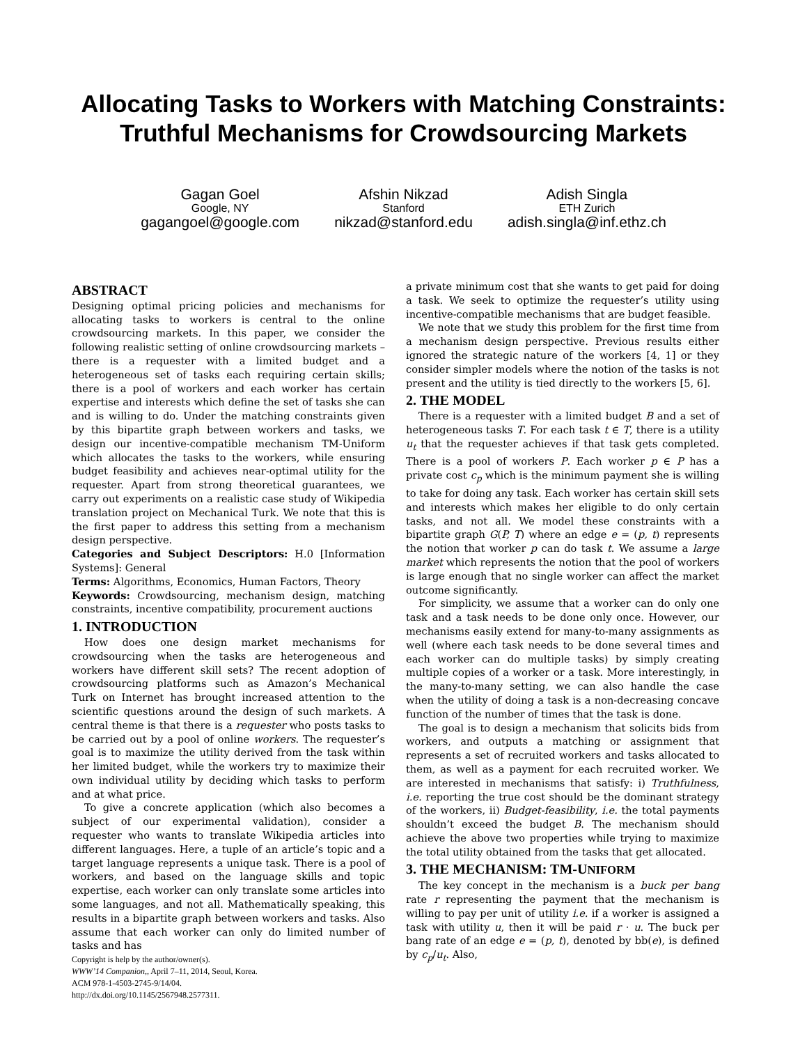Allocating Tasks to Workers with Matching Constraints:
Truthful Mechanisms for Crowdsourcing Markets
Gagan Goel
Google, NY
gagangoel@google.com
Afshin Nikzad
Stanford
nikzad@stanford.edu
Adish Singla
ETH Zurich
adish.singla@inf.ethz.ch
ABSTRACT
Designing optimal pricing policies and mechanisms for allocating tasks to workers is central to the online crowdsourcing markets. In this paper, we consider the following realistic setting of online crowdsourcing markets – there is a requester with a limited budget and a heterogeneous set of tasks each requiring certain skills; there is a pool of workers and each worker has certain expertise and interests which define the set of tasks she can and is willing to do. Under the matching constraints given by this bipartite graph between workers and tasks, we design our incentive-compatible mechanism TM-Uniform which allocates the tasks to the workers, while ensuring budget feasibility and achieves near-optimal utility for the requester. Apart from strong theoretical guarantees, we carry out experiments on a realistic case study of Wikipedia translation project on Mechanical Turk. We note that this is the first paper to address this setting from a mechanism design perspective.
Categories and Subject Descriptors: H.0 [Information Systems]: General
Terms: Algorithms, Economics, Human Factors, Theory
Keywords: Crowdsourcing, mechanism design, matching constraints, incentive compatibility, procurement auctions
1. INTRODUCTION
How does one design market mechanisms for crowdsourcing when the tasks are heterogeneous and workers have different skill sets? The recent adoption of crowdsourcing platforms such as Amazon’s Mechanical Turk on Internet has brought increased attention to the scientific questions around the design of such markets. A central theme is that there is a requester who posts tasks to be carried out by a pool of online workers. The requester’s goal is to maximize the utility derived from the task within her limited budget, while the workers try to maximize their own individual utility by deciding which tasks to perform and at what price.
To give a concrete application (which also becomes a subject of our experimental validation), consider a requester who wants to translate Wikipedia articles into different languages. Here, a tuple of an article’s topic and a target language represents a unique task. There is a pool of workers, and based on the language skills and topic expertise, each worker can only translate some articles into some languages, and not all. Mathematically speaking, this results in a bipartite graph between workers and tasks. Also assume that each worker can only do limited number of tasks and has
Copyright is help by the author/owner(s).
WWW’14 Companion,, April 7–11, 2014, Seoul, Korea.
ACM 978-1-4503-2745-9/14/04.
http://dx.doi.org/10.1145/2567948.2577311.
a private minimum cost that she wants to get paid for doing a task. We seek to optimize the requester’s utility using incentive-compatible mechanisms that are budget feasible.
We note that we study this problem for the first time from a mechanism design perspective. Previous results either ignored the strategic nature of the workers [4, 1] or they consider simpler models where the notion of the tasks is not present and the utility is tied directly to the workers [5, 6].
2. THE MODEL
There is a requester with a limited budget B and a set of heterogeneous tasks T. For each task t ∈ T, there is a utility u<sub>t</sub> that the requester achieves if that task gets completed. There is a pool of workers P. Each worker p ∈ P has a private cost c<sub>p</sub> which is the minimum payment she is willing to take for doing any task. Each worker has certain skill sets and interests which makes her eligible to do only certain tasks, and not all. We model these constraints with a bipartite graph G(P, T) where an edge e = (p, t) represents the notion that worker p can do task t. We assume a large market which represents the notion that the pool of workers is large enough that no single worker can affect the market outcome significantly.
For simplicity, we assume that a worker can do only one task and a task needs to be done only once. However, our mechanisms easily extend for many-to-many assignments as well (where each task needs to be done several times and each worker can do multiple tasks) by simply creating multiple copies of a worker or a task. More interestingly, in the many-to-many setting, we can also handle the case when the utility of doing a task is a non-decreasing concave function of the number of times that the task is done.
The goal is to design a mechanism that solicits bids from workers, and outputs a matching or assignment that represents a set of recruited workers and tasks allocated to them, as well as a payment for each recruited worker. We are interested in mechanisms that satisfy: i) Truthfulness, i.e. reporting the true cost should be the dominant strategy of the workers, ii) Budget-feasibility, i.e. the total payments shouldn’t exceed the budget B. The mechanism should achieve the above two properties while trying to maximize the total utility obtained from the tasks that get allocated.
3. THE MECHANISM: TM-UNIFORM
The key concept in the mechanism is a buck per bang rate r representing the payment that the mechanism is willing to pay per unit of utility i.e. if a worker is assigned a task with utility u, then it will be paid r · u. The buck per bang rate of an edge e = (p, t), denoted by bb(e), is defined by c<sub>p</sub>/u<sub>t</sub>. Also,